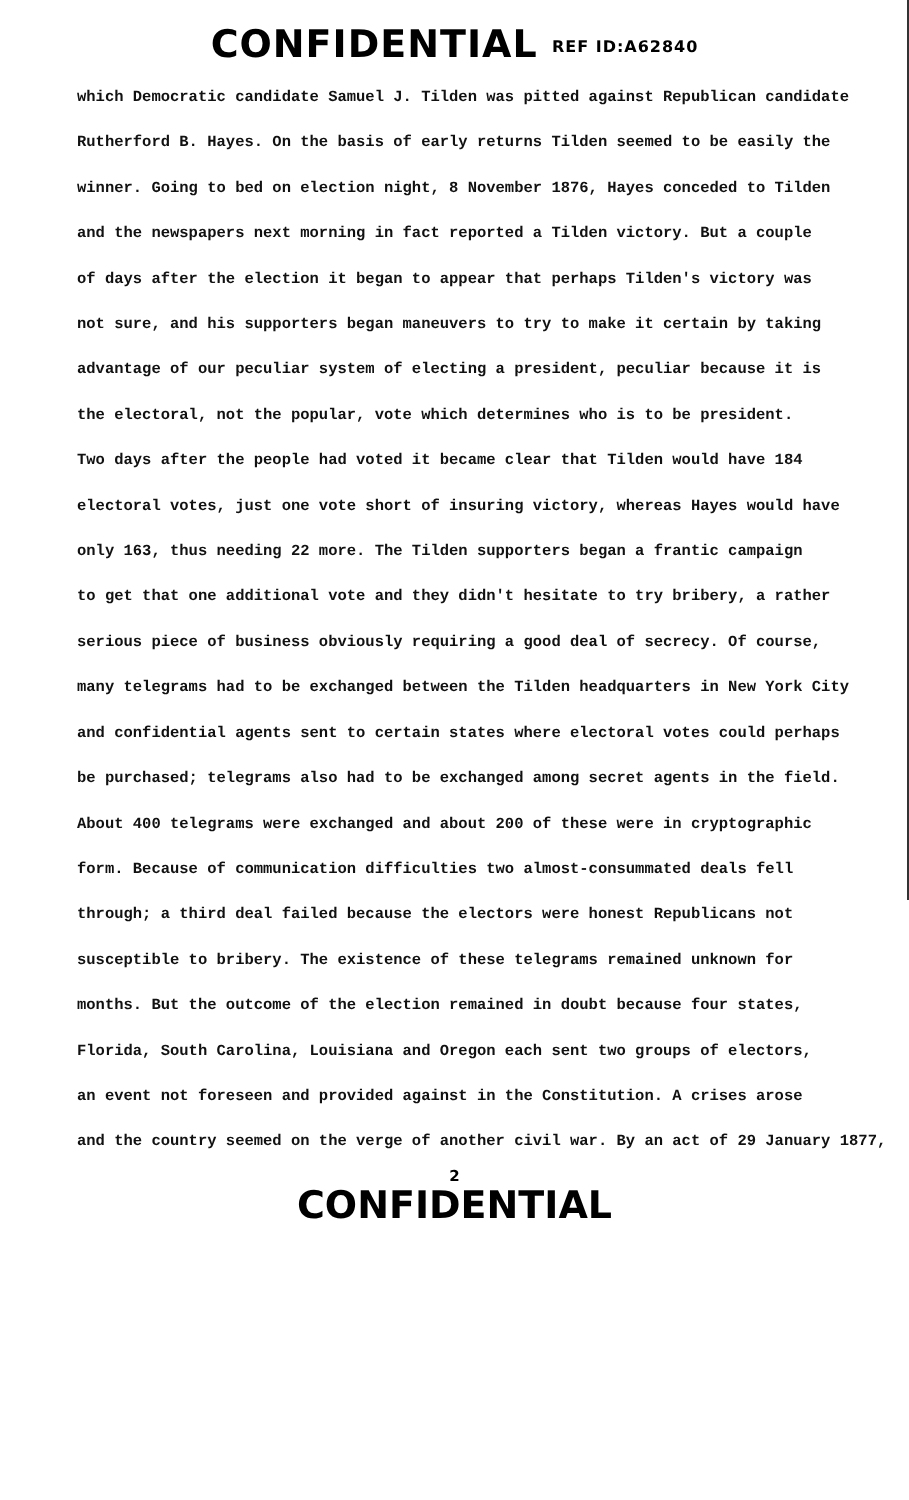CONFIDENTIAL REF ID:A62840
which Democratic candidate Samuel J. Tilden was pitted against Republican candidate
Rutherford B. Hayes. On the basis of early returns Tilden seemed to be easily the
winner. Going to bed on election night, 8 November 1876, Hayes conceded to Tilden
and the newspapers next morning in fact reported a Tilden victory. But a couple
of days after the election it began to appear that perhaps Tilden's victory was
not sure, and his supporters began maneuvers to try to make it certain by taking
advantage of our peculiar system of electing a president, peculiar because it is
the electoral, not the popular, vote which determines who is to be president.
Two days after the people had voted it became clear that Tilden would have 184
electoral votes, just one vote short of insuring victory, whereas Hayes would have
only 163, thus needing 22 more. The Tilden supporters began a frantic campaign
to get that one additional vote and they didn't hesitate to try bribery, a rather
serious piece of business obviously requiring a good deal of secrecy. Of course,
many telegrams had to be exchanged between the Tilden headquarters in New York City
and confidential agents sent to certain states where electoral votes could perhaps
be purchased; telegrams also had to be exchanged among secret agents in the field.
About 400 telegrams were exchanged and about 200 of these were in cryptographic
form. Because of communication difficulties two almost-consummated deals fell
through; a third deal failed because the electors were honest Republicans not
susceptible to bribery. The existence of these telegrams remained unknown for
months. But the outcome of the election remained in doubt because four states,
Florida, South Carolina, Louisiana and Oregon each sent two groups of electors,
an event not foreseen and provided against in the Constitution. A crises arose
and the country seemed on the verge of another civil war. By an act of 29 January 1877,
2
CONFIDENTIAL